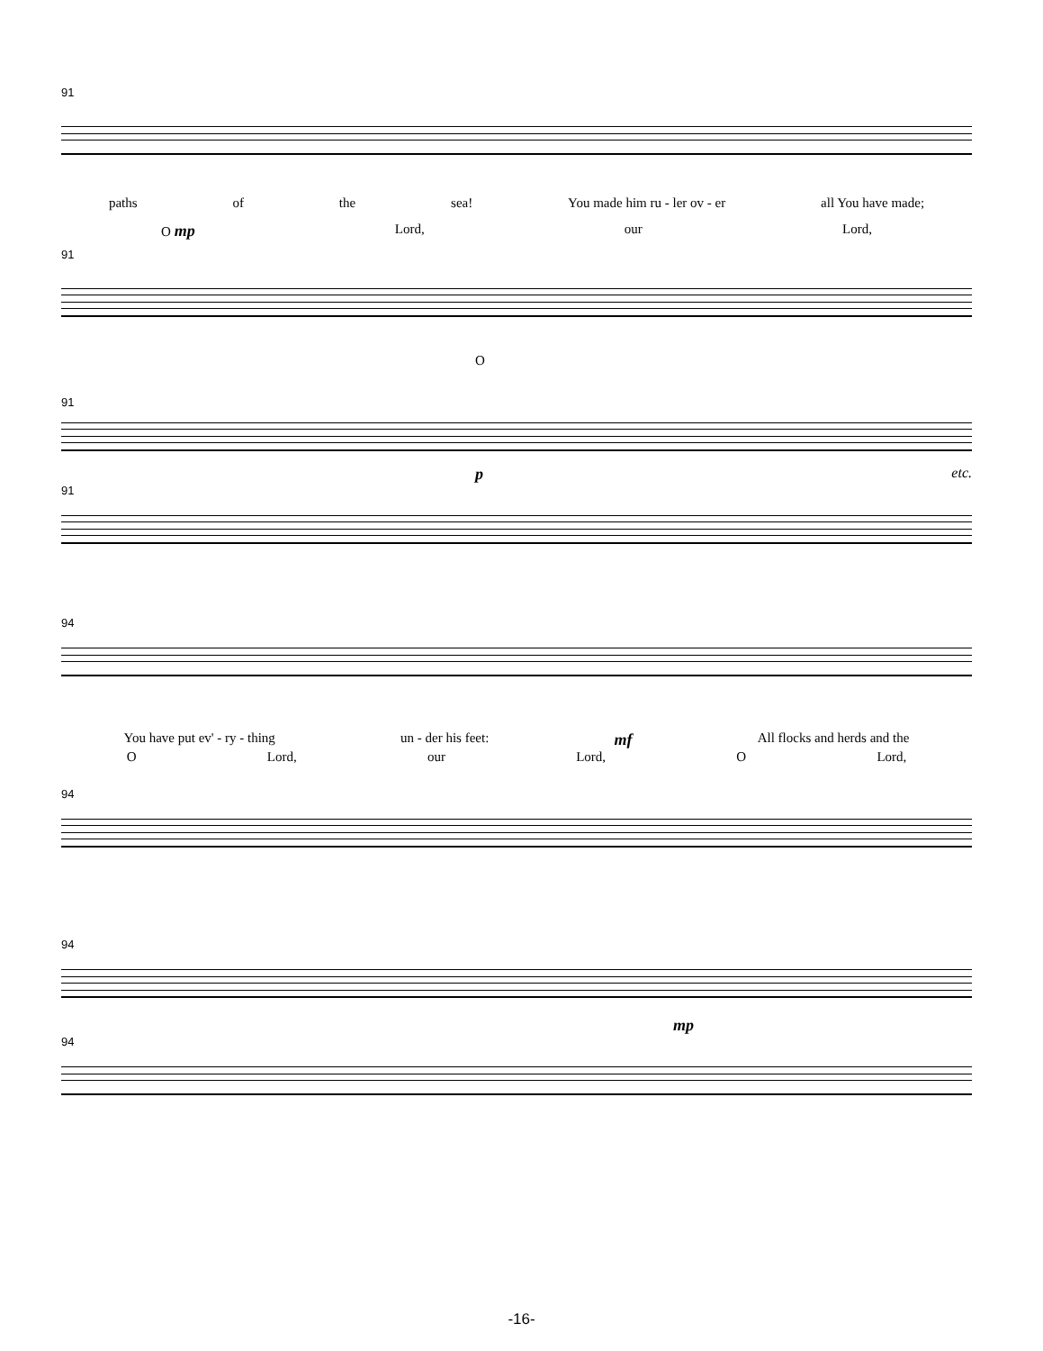91
paths of the sea! You made him ru - ler ov - er all You have made;
O mp Lord, our Lord,
91
O
91
petc.
91
94
You have put ev' - ry - thing un - der his feet: mf All flocks and herds and the
O Lord, our Lord, O Lord,
94
94
mp
94
-16-